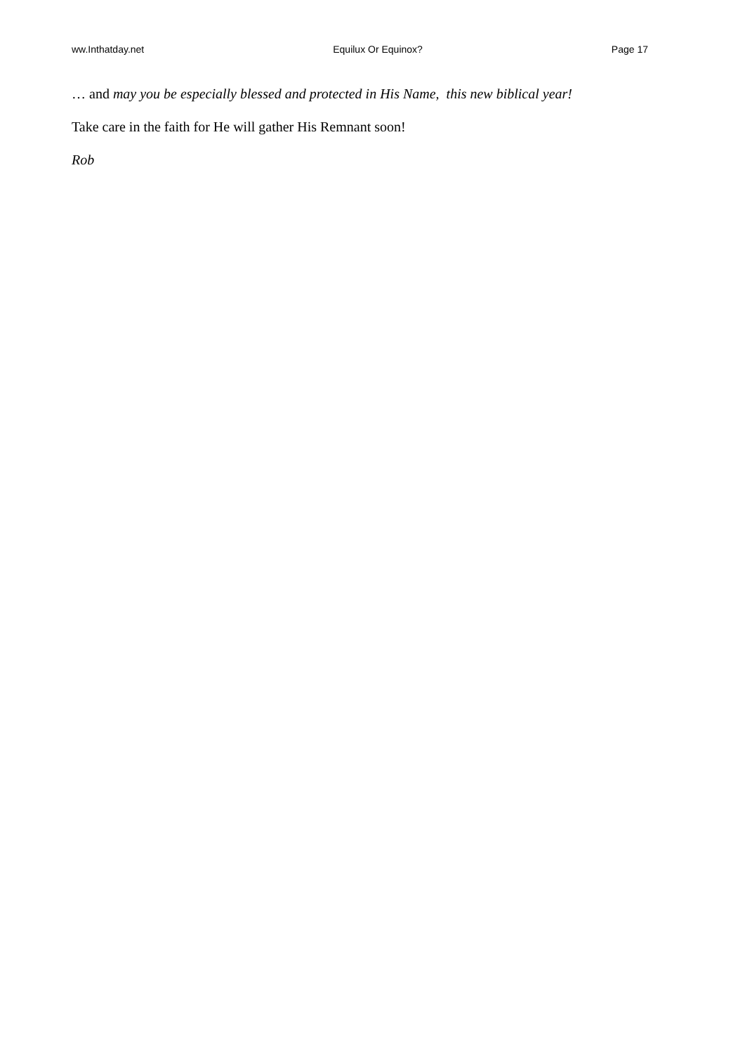ww.Inthatday.net Equilux Or Equinox? Page 17
… and may you be especially blessed and protected in His Name, this new biblical year!
Take care in the faith for He will gather His Remnant soon!
Rob